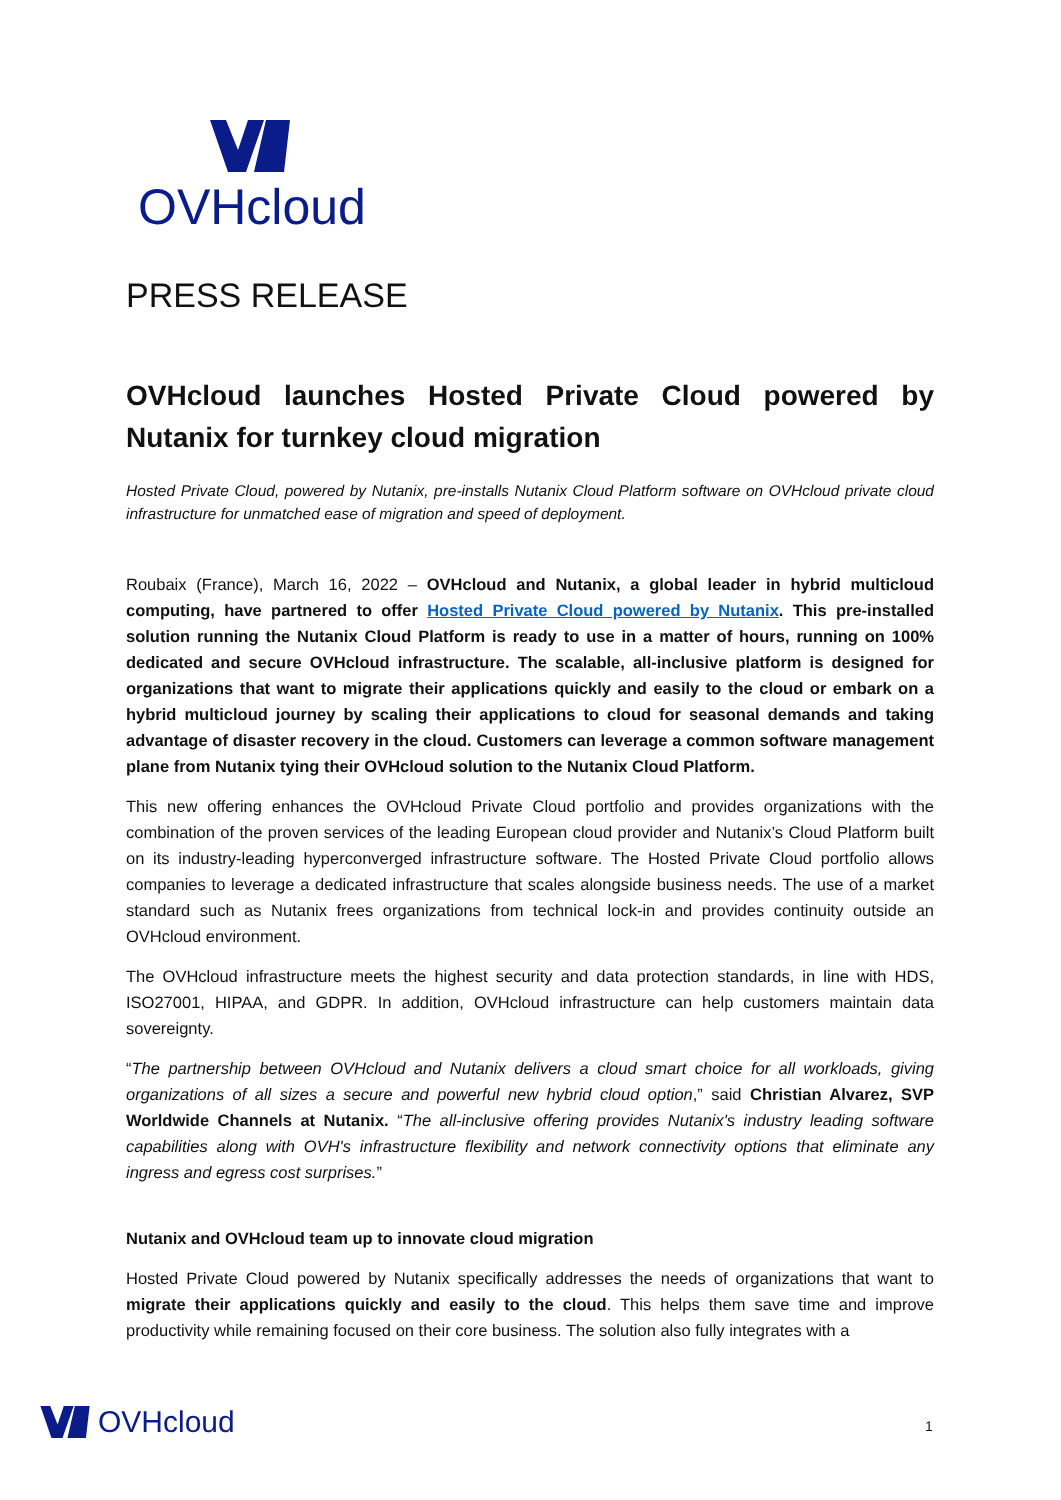OVHcloud
PRESS RELEASE
OVHcloud launches Hosted Private Cloud powered by Nutanix for turnkey cloud migration
Hosted Private Cloud, powered by Nutanix, pre-installs Nutanix Cloud Platform software on OVHcloud private cloud infrastructure for unmatched ease of migration and speed of deployment.
Roubaix (France), March 16, 2022 – OVHcloud and Nutanix, a global leader in hybrid multicloud computing, have partnered to offer Hosted Private Cloud powered by Nutanix. This pre-installed solution running the Nutanix Cloud Platform is ready to use in a matter of hours, running on 100% dedicated and secure OVHcloud infrastructure. The scalable, all-inclusive platform is designed for organizations that want to migrate their applications quickly and easily to the cloud or embark on a hybrid multicloud journey by scaling their applications to cloud for seasonal demands and taking advantage of disaster recovery in the cloud. Customers can leverage a common software management plane from Nutanix tying their OVHcloud solution to the Nutanix Cloud Platform.
This new offering enhances the OVHcloud Private Cloud portfolio and provides organizations with the combination of the proven services of the leading European cloud provider and Nutanix’s Cloud Platform built on its industry-leading hyperconverged infrastructure software. The Hosted Private Cloud portfolio allows companies to leverage a dedicated infrastructure that scales alongside business needs. The use of a market standard such as Nutanix frees organizations from technical lock-in and provides continuity outside an OVHcloud environment.
The OVHcloud infrastructure meets the highest security and data protection standards, in line with HDS, ISO27001, HIPAA, and GDPR. In addition, OVHcloud infrastructure can help customers maintain data sovereignty.
“The partnership between OVHcloud and Nutanix delivers a cloud smart choice for all workloads, giving organizations of all sizes a secure and powerful new hybrid cloud option,” said Christian Alvarez, SVP Worldwide Channels at Nutanix. “The all-inclusive offering provides Nutanix's industry leading software capabilities along with OVH's infrastructure flexibility and network connectivity options that eliminate any ingress and egress cost surprises.”
Nutanix and OVHcloud team up to innovate cloud migration
Hosted Private Cloud powered by Nutanix specifically addresses the needs of organizations that want to migrate their applications quickly and easily to the cloud. This helps them save time and improve productivity while remaining focused on their core business. The solution also fully integrates with a
OVHcloud 1